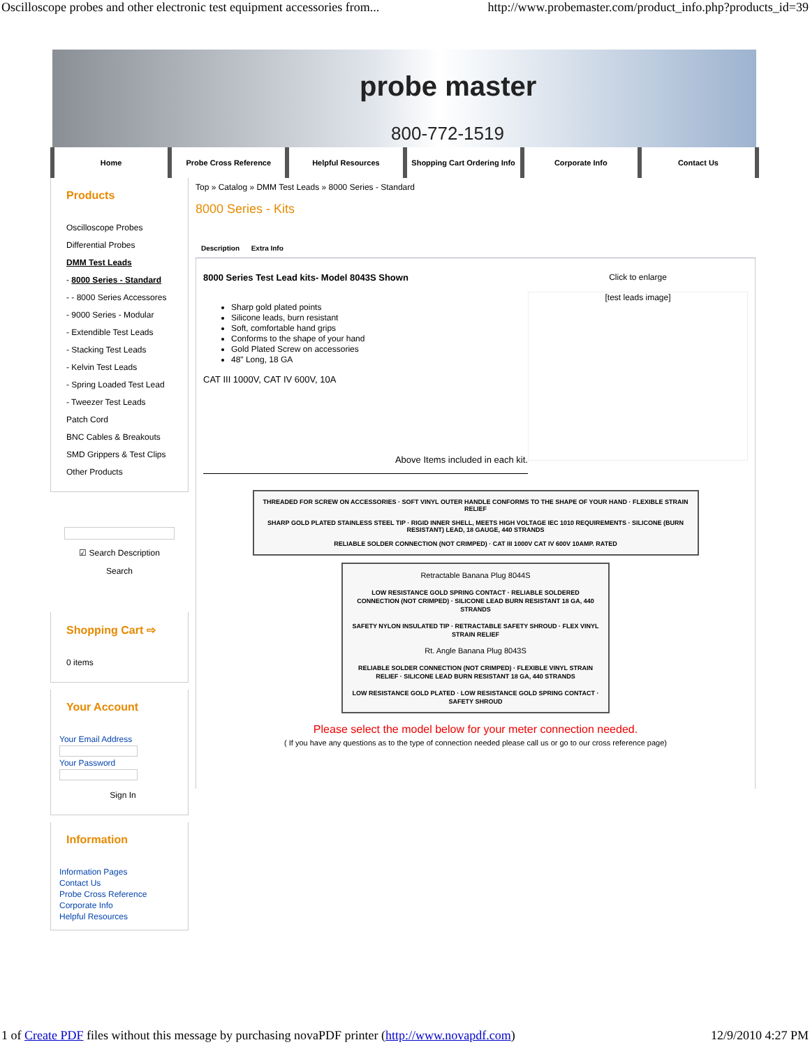Oscilloscope probes and other electronic test equipment accessories from... http://www.probemaster.com/product_info.php?products_id=39
probe master
800-772-1519
Home Probe Cross Reference Helpful Resources Shopping Cart Ordering Info Corporate Info Contact Us
Products
Oscilloscope Probes
Differential Probes
DMM Test Leads
- 8000 Series - Standard
- - 8000 Series Accessores
- 9000 Series - Modular
- Extendible Test Leads
- Stacking Test Leads
- Kelvin Test Leads
- Spring Loaded Test Lead
- Tweezer Test Leads
Patch Cord
BNC Cables & Breakouts
SMD Grippers & Test Clips
Other Products
☑ Search Description
Search
Shopping Cart ⇨
0 items
Your Account
Your Email Address
Your Password
Sign In
Information
Information Pages
Contact Us
Probe Cross Reference
Corporate Info
Helpful Resources
Top » Catalog » DMM Test Leads » 8000 Series - Standard
8000 Series - Kits
Description Extra Info
8000 Series Test Lead kits- Model 8043S Shown
Sharp gold plated points
Silicone leads, burn resistant
Soft, comfortable hand grips
Conforms to the shape of your hand
Gold Plated Screw on accessories
48" Long, 18 GA
CAT III 1000V, CAT IV 600V, 10A
Above Items included in each kit.
Click to enlarge
[test leads image]
THREADED FOR SCREW ON ACCESSORIES · SOFT VINYL OUTER HANDLE CONFORMS TO THE SHAPE OF YOUR HAND · FLEXIBLE STRAIN RELIEF
SHARP GOLD PLATED STAINLESS STEEL TIP · RIGID INNER SHELL, MEETS HIGH VOLTAGE IEC 1010 REQUIREMENTS · SILICONE (BURN RESISTANT) LEAD, 18 GAUGE, 440 STRANDS
RELIABLE SOLDER CONNECTION (NOT CRIMPED) · CAT III 1000V CAT IV 600V 10AMP. RATED
Retractable Banana Plug 8044S
LOW RESISTANCE GOLD SPRING CONTACT · RELIABLE SOLDERED CONNECTION (NOT CRIMPED) · SILICONE LEAD BURN RESISTANT 18 GA, 440 STRANDS
SAFETY NYLON INSULATED TIP · RETRACTABLE SAFETY SHROUD · FLEX VINYL STRAIN RELIEF
Rt. Angle Banana Plug 8043S
RELIABLE SOLDER CONNECTION (NOT CRIMPED) · FLEXIBLE VINYL STRAIN RELIEF · SILICONE LEAD BURN RESISTANT 18 GA, 440 STRANDS
LOW RESISTANCE GOLD PLATED · LOW RESISTANCE GOLD SPRING CONTACT · SAFETY SHROUD
Please select the model below for your meter connection needed.
( If you have any questions as to the type of connection needed please call us or go to our cross reference page)
1 of Create PDF files without this message by purchasing novaPDF printer (http://www.novapdf.com) 12/9/2010 4:27 PM